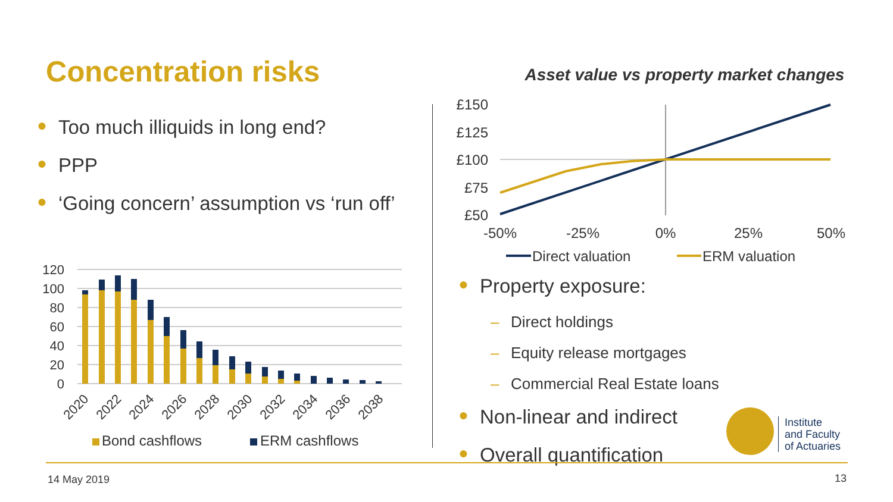Concentration risks
● Too much illiquids in long end?
● PPP
● ‘Going concern’ assumption vs ‘run off’
120
100
80
60
40
20
0
2020
2022
2024
2026
2028
2030
2032
2034
2036
2038
Bond cashflows
ERM cashflows
Asset value vs property market changes
£150
£125
£100
£75
£50
-50%
-25%
0%
25%
50%
Direct valuation
ERM valuation
● Property exposure:
– Direct holdings
– Equity release mortgages
– Commercial Real Estate loans
● Non-linear and indirect
● Overall quantification
Institute
and Faculty
of Actuaries
14 May 2019 13